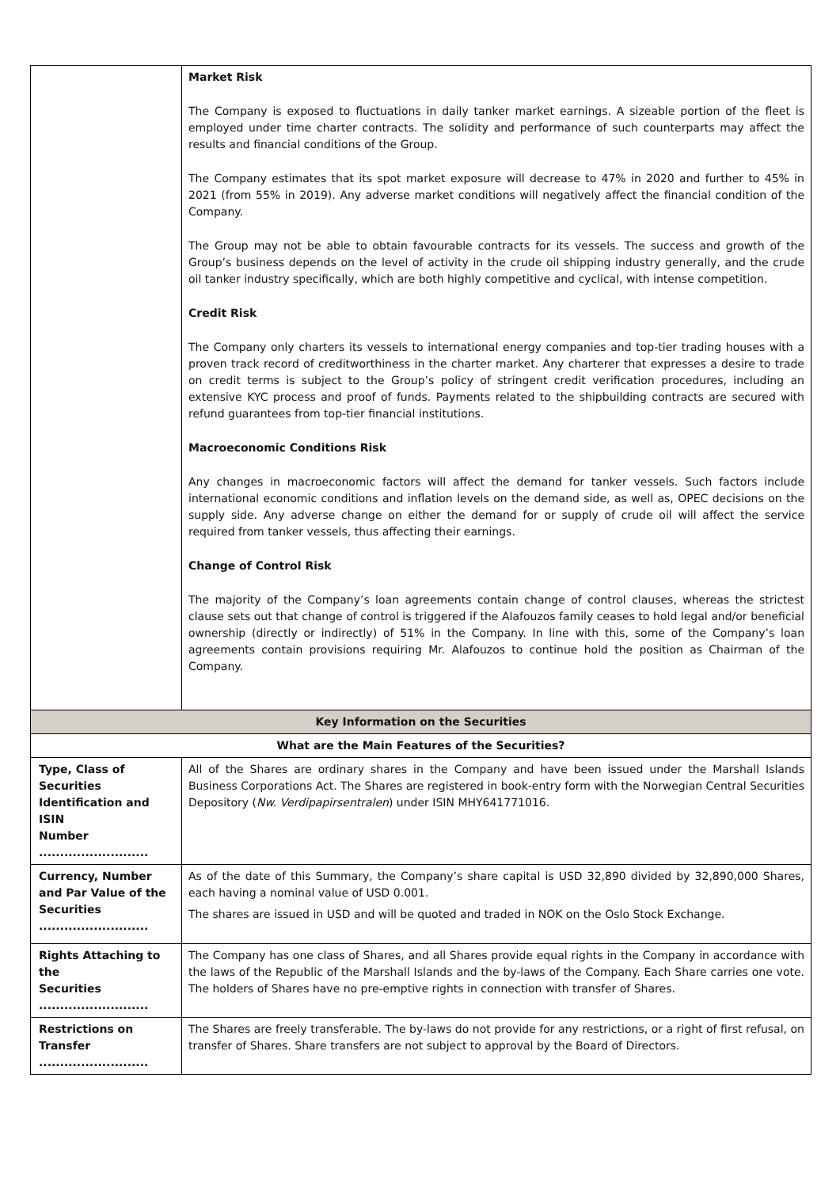| | Market Risk The Company is exposed to fluctuations in daily tanker market earnings. A sizeable portion of the fleet is employed under time charter contracts. The solidity and performance of such counterparts may affect the results and financial conditions of the Group. The Company estimates that its spot market exposure will decrease to 47% in 2020 and further to 45% in 2021 (from 55% in 2019). Any adverse market conditions will negatively affect the financial condition of the Company. The Group may not be able to obtain favourable contracts for its vessels. The success and growth of the Group’s business depends on the level of activity in the crude oil shipping industry generally, and the crude oil tanker industry specifically, which are both highly competitive and cyclical, with intense competition. Credit Risk The Company only charters its vessels to international energy companies and top-tier trading houses with a proven track record of creditworthiness in the charter market. Any charterer that expresses a desire to trade on credit terms is subject to the Group’s policy of stringent credit verification procedures, including an extensive KYC process and proof of funds. Payments related to the shipbuilding contracts are secured with refund guarantees from top-tier financial institutions. Macroeconomic Conditions Risk Any changes in macroeconomic factors will affect the demand for tanker vessels. Such factors include international economic conditions and inflation levels on the demand side, as well as, OPEC decisions on the supply side. Any adverse change on either the demand for or supply of crude oil will affect the service required from tanker vessels, thus affecting their earnings. Change of Control Risk The majority of the Company’s loan agreements contain change of control clauses, whereas the strictest clause sets out that change of control is triggered if the Alafouzos family ceases to hold legal and/or beneficial ownership (directly or indirectly) of 51% in the Company. In line with this, some of the Company’s loan agreements contain provisions requiring Mr. Alafouzos to continue hold the position as Chairman of the Company. |
| Key Information on the Securities | |
| What are the Main Features of the Securities? | |
| Type, Class of Securities Identification and ISIN Number .......................... | All of the Shares are ordinary shares in the Company and have been issued under the Marshall Islands Business Corporations Act. The Shares are registered in book-entry form with the Norwegian Central Securities Depository ( Nw. Verdipapirsentralen ) under ISIN MHY641771016. |
| Currency, Number and Par Value of the Securities .......................... | As of the date of this Summary, the Company’s share capital is USD 32,890 divided by 32,890,000 Shares, each having a nominal value of USD 0.001. The shares are issued in USD and will be quoted and traded in NOK on the Oslo Stock Exchange. |
| Rights Attaching to the Securities .......................... | The Company has one class of Shares, and all Shares provide equal rights in the Company in accordance with the laws of the Republic of the Marshall Islands and the by-laws of the Company. Each Share carries one vote. The holders of Shares have no pre-emptive rights in connection with transfer of Shares. |
| Restrictions on Transfer .......................... | The Shares are freely transferable. The by-laws do not provide for any restrictions, or a right of first refusal, on transfer of Shares. Share transfers are not subject to approval by the Board of Directors. |